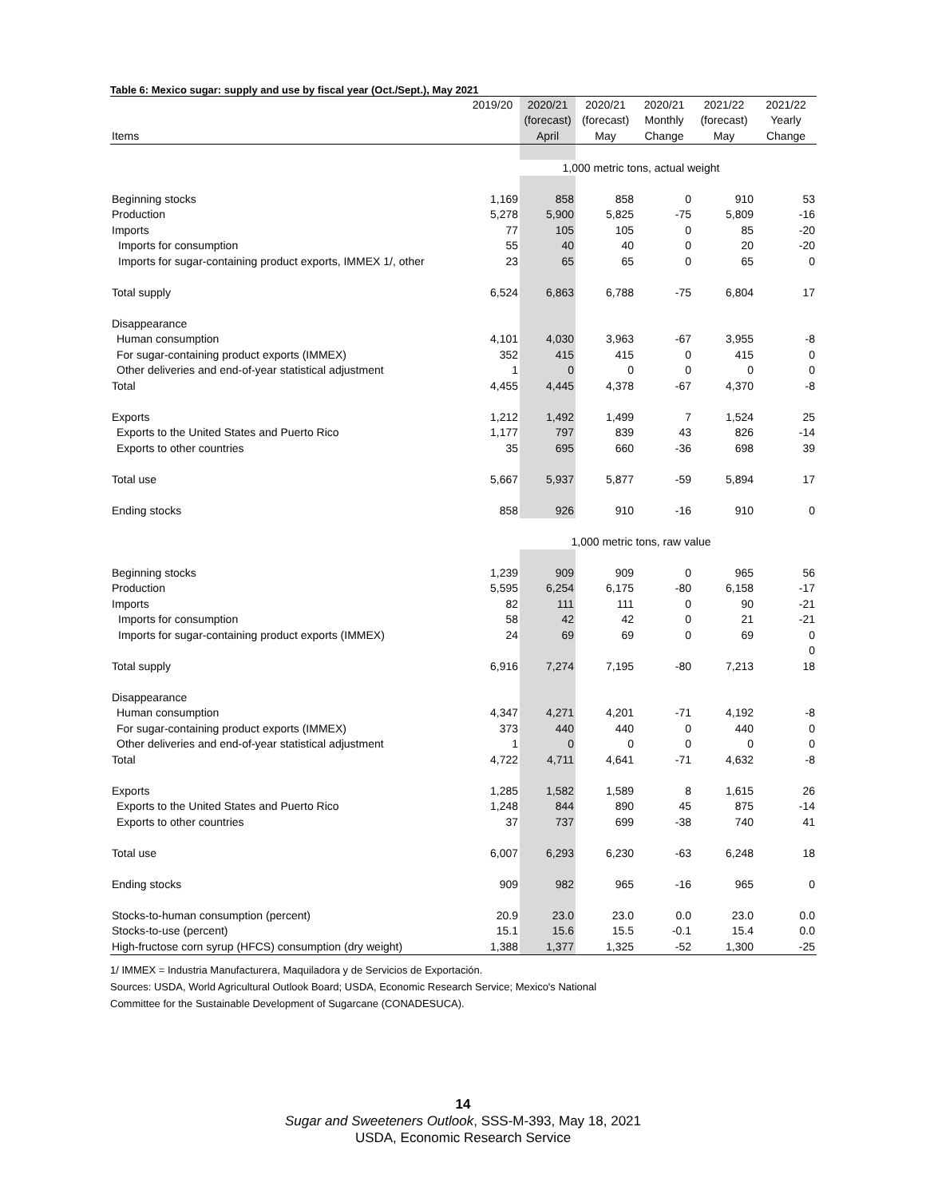Table 6: Mexico sugar: supply and use by fiscal year (Oct./Sept.), May 2021
| | 2019/20 | 2020/21 | 2020/21 | 2020/21 | 2021/22 | 2021/22 |
| --- | --- | --- | --- | --- | --- | --- |
| | | (forecast) | (forecast) | Monthly | (forecast) | Yearly |
| Items | | April | May | Change | May | Change |
| | 1,000 metric tons, actual weight | | | | | |
| Beginning stocks | 1,169 | 858 | 858 | 0 | 910 | 53 |
| Production | 5,278 | 5,900 | 5,825 | -75 | 5,809 | -16 |
| Imports | 77 | 105 | 105 | 0 | 85 | -20 |
| Imports for consumption | 55 | 40 | 40 | 0 | 20 | -20 |
| Imports for sugar-containing product exports, IMMEX 1/, other | 23 | 65 | 65 | 0 | 65 | 0 |
| Total supply | 6,524 | 6,863 | 6,788 | -75 | 6,804 | 17 |
| Disappearance | | | | | | |
| Human consumption | 4,101 | 4,030 | 3,963 | -67 | 3,955 | -8 |
| For sugar-containing product exports (IMMEX) | 352 | 415 | 415 | 0 | 415 | 0 |
| Other deliveries and end-of-year statistical adjustment | 1 | 0 | 0 | 0 | 0 | 0 |
| Total | 4,455 | 4,445 | 4,378 | -67 | 4,370 | -8 |
| Exports | 1,212 | 1,492 | 1,499 | 7 | 1,524 | 25 |
| Exports to the United States and Puerto Rico | 1,177 | 797 | 839 | 43 | 826 | -14 |
| Exports to other countries | 35 | 695 | 660 | -36 | 698 | 39 |
| Total use | 5,667 | 5,937 | 5,877 | -59 | 5,894 | 17 |
| Ending stocks | 858 | 926 | 910 | -16 | 910 | 0 |
| | 1,000 metric tons, raw value | | | | | |
| Beginning stocks | 1,239 | 909 | 909 | 0 | 965 | 56 |
| Production | 5,595 | 6,254 | 6,175 | -80 | 6,158 | -17 |
| Imports | 82 | 111 | 111 | 0 | 90 | -21 |
| Imports for consumption | 58 | 42 | 42 | 0 | 21 | -21 |
| Imports for sugar-containing product exports (IMMEX) | 24 | 69 | 69 | 0 | 69 | 0 |
| | | | | | | 0 |
| Total supply | 6,916 | 7,274 | 7,195 | -80 | 7,213 | 18 |
| Disappearance | | | | | | |
| Human consumption | 4,347 | 4,271 | 4,201 | -71 | 4,192 | -8 |
| For sugar-containing product exports (IMMEX) | 373 | 440 | 440 | 0 | 440 | 0 |
| Other deliveries and end-of-year statistical adjustment | 1 | 0 | 0 | 0 | 0 | 0 |
| Total | 4,722 | 4,711 | 4,641 | -71 | 4,632 | -8 |
| Exports | 1,285 | 1,582 | 1,589 | 8 | 1,615 | 26 |
| Exports to the United States and Puerto Rico | 1,248 | 844 | 890 | 45 | 875 | -14 |
| Exports to other countries | 37 | 737 | 699 | -38 | 740 | 41 |
| Total use | 6,007 | 6,293 | 6,230 | -63 | 6,248 | 18 |
| Ending stocks | 909 | 982 | 965 | -16 | 965 | 0 |
| Stocks-to-human consumption (percent) | 20.9 | 23.0 | 23.0 | 0.0 | 23.0 | 0.0 |
| Stocks-to-use (percent) | 15.1 | 15.6 | 15.5 | -0.1 | 15.4 | 0.0 |
| High-fructose corn syrup (HFCS) consumption (dry weight) | 1,388 | 1,377 | 1,325 | -52 | 1,300 | -25 |
1/ IMMEX = Industria Manufacturera, Maquiladora y de Servicios de Exportación.
Sources: USDA, World Agricultural Outlook Board; USDA, Economic Research Service; Mexico's National
Committee for the Sustainable Development of Sugarcane (CONADESUCA).
14
Sugar and Sweeteners Outlook, SSS-M-393, May 18, 2021
USDA, Economic Research Service